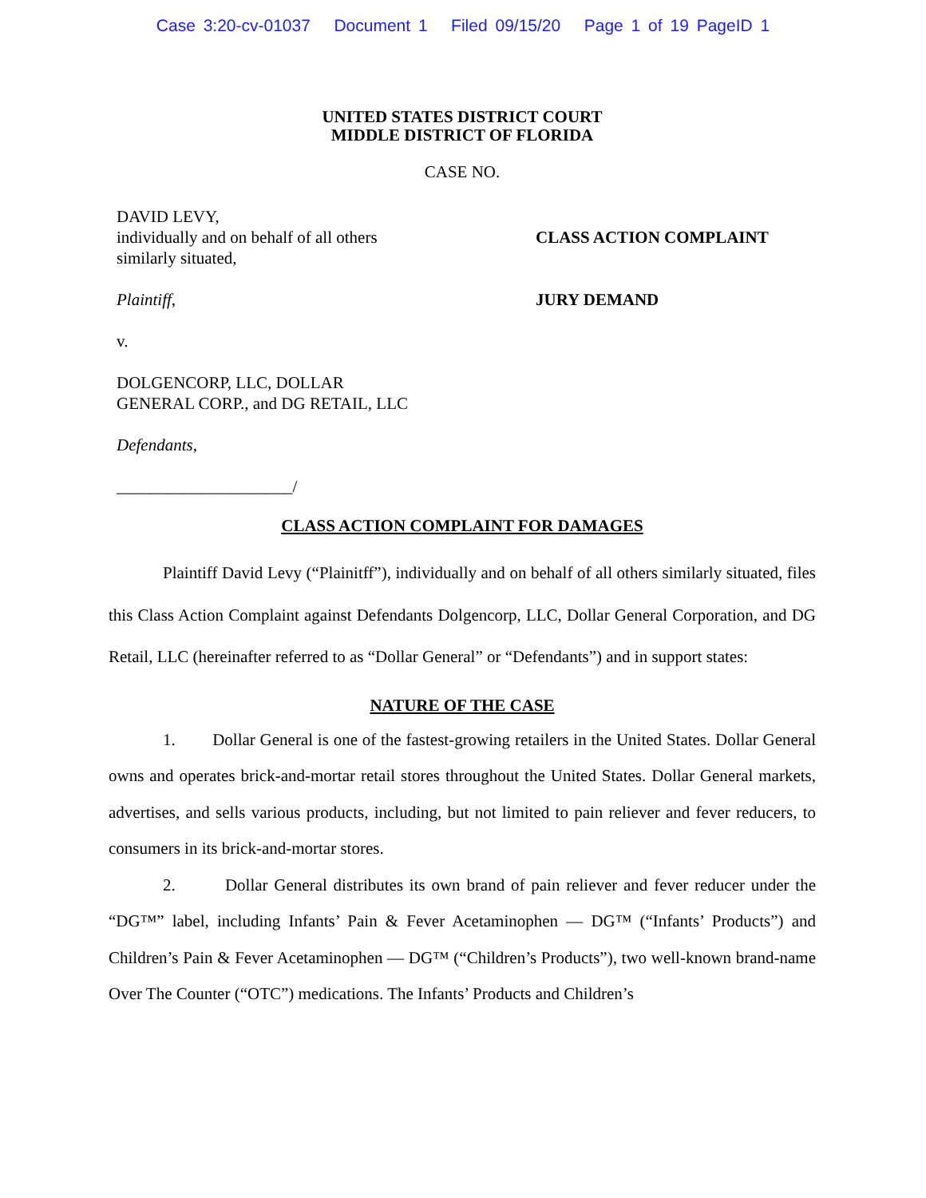Case 3:20-cv-01037 Document 1 Filed 09/15/20 Page 1 of 19 PageID 1
UNITED STATES DISTRICT COURT
MIDDLE DISTRICT OF FLORIDA
CASE NO.
DAVID LEVY,
individually and on behalf of all others
similarly situated,
Plaintiff,
v.
DOLGENCORP, LLC, DOLLAR
GENERAL CORP., and DG RETAIL, LLC
Defendants,
_____________________/
CLASS ACTION COMPLAINT
JURY DEMAND
CLASS ACTION COMPLAINT FOR DAMAGES
Plaintiff David Levy (“Plainitff”), individually and on behalf of all others similarly situated, files this Class Action Complaint against Defendants Dolgencorp, LLC, Dollar General Corporation, and DG Retail, LLC (hereinafter referred to as “Dollar General” or “Defendants”) and in support states:
NATURE OF THE CASE
1. Dollar General is one of the fastest-growing retailers in the United States. Dollar General owns and operates brick-and-mortar retail stores throughout the United States. Dollar General markets, advertises, and sells various products, including, but not limited to pain reliever and fever reducers, to consumers in its brick-and-mortar stores.
2. Dollar General distributes its own brand of pain reliever and fever reducer under the “DG™” label, including Infants’ Pain & Fever Acetaminophen — DG™ (“Infants’ Products”) and Children’s Pain & Fever Acetaminophen — DG™ (“Children’s Products”), two well-known brand-name Over The Counter (“OTC”) medications. The Infants’ Products and Children’s